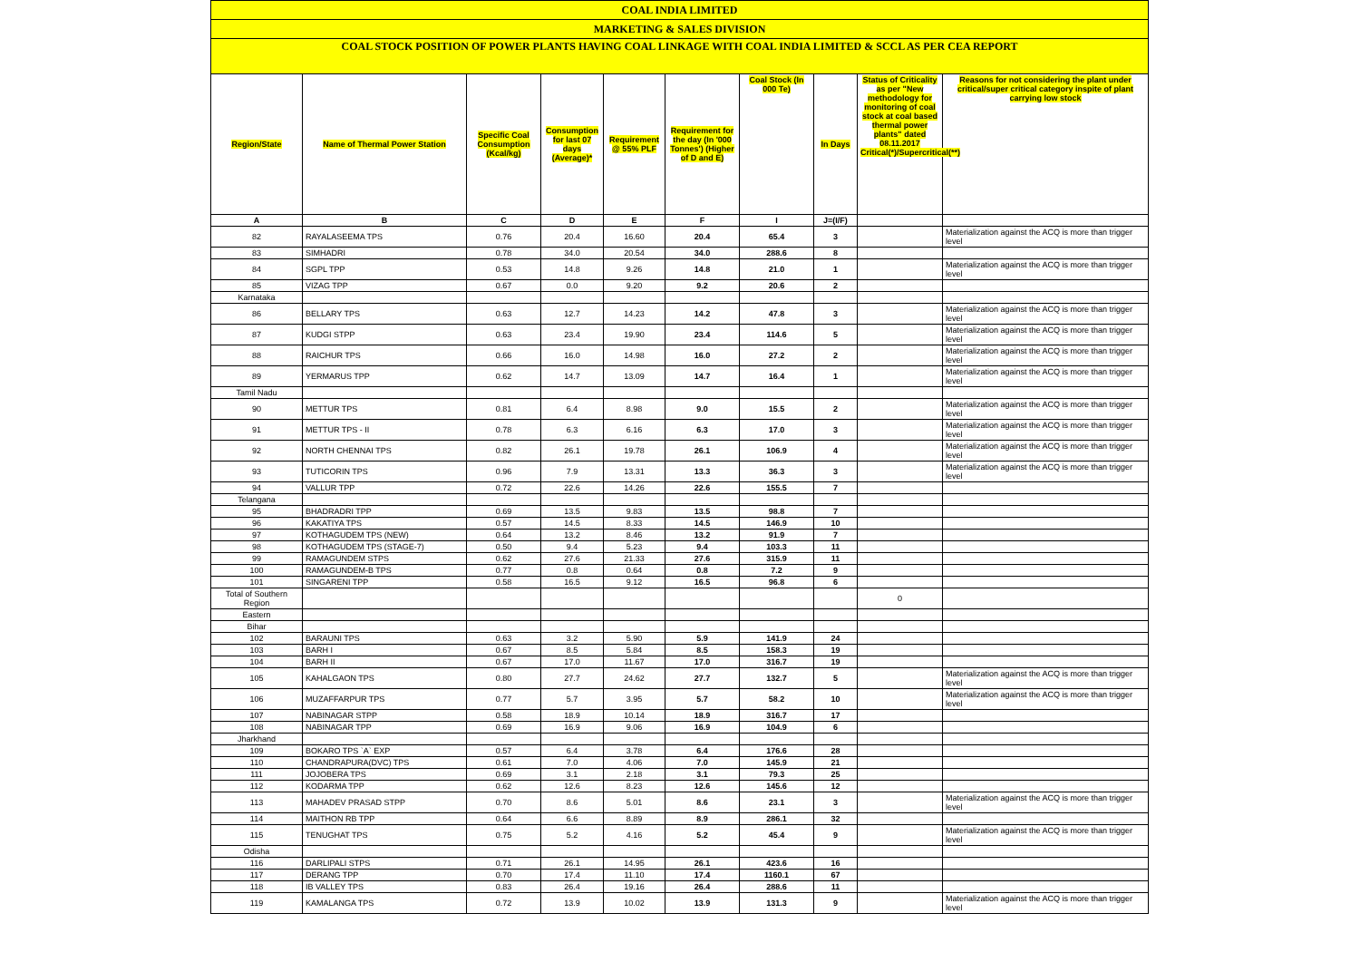| COAL INDIA LIMITED | | | | | | | | | |
| MARKETING & SALES DIVISION | | | | | | | | | |
| COAL STOCK POSITION OF POWER PLANTS HAVING COAL LINKAGE WITH COAL INDIA LIMITED & SCCL AS PER CEA REPORT | | | | | | | | | |
| Region/State | Name of Thermal Power Station | Specific Coal Consumption (Kcal/kg) | Consumption for last 07 days (Average)* | Requirement @ 55% PLF | Requirement for the day (In '000 Tonnes') (Higher of D and E) | Coal Stock (In 000 Te) | In Days | Status of Criticality as per "New methodology for monitoring of coal stock at coal based thermal power plants" dated 08.11.2017 Critical(*)/Supercritical(**) | Reasons for not considering the plant under critical/super critical category inspite of plant carrying low stock |
| A | B | C | D | E | F | I | J=(I/F) | | |
| 82 | RAYALASEEMA TPS | 0.76 | 20.4 | 16.60 | 20.4 | 65.4 | 3 | | Materialization against the ACQ is more than trigger level |
| 83 | SIMHADRI | 0.78 | 34.0 | 20.54 | 34.0 | 288.6 | 8 | | |
| 84 | SGPL TPP | 0.53 | 14.8 | 9.26 | 14.8 | 21.0 | 1 | | Materialization against the ACQ is more than trigger level |
| 85 | VIZAG TPP | 0.67 | 0.0 | 9.20 | 9.2 | 20.6 | 2 | | |
| Karnataka | | | | | | | | | |
| 86 | BELLARY TPS | 0.63 | 12.7 | 14.23 | 14.2 | 47.8 | 3 | | Materialization against the ACQ is more than trigger level |
| 87 | KUDGI STPP | 0.63 | 23.4 | 19.90 | 23.4 | 114.6 | 5 | | Materialization against the ACQ is more than trigger level |
| 88 | RAICHUR TPS | 0.66 | 16.0 | 14.98 | 16.0 | 27.2 | 2 | | Materialization against the ACQ is more than trigger level |
| 89 | YERMARUS TPP | 0.62 | 14.7 | 13.09 | 14.7 | 16.4 | 1 | | Materialization against the ACQ is more than trigger level |
| Tamil Nadu | | | | | | | | | |
| 90 | METTUR TPS | 0.81 | 6.4 | 8.98 | 9.0 | 15.5 | 2 | | Materialization against the ACQ is more than trigger level |
| 91 | METTUR TPS - II | 0.78 | 6.3 | 6.16 | 6.3 | 17.0 | 3 | | Materialization against the ACQ is more than trigger level |
| 92 | NORTH CHENNAI TPS | 0.82 | 26.1 | 19.78 | 26.1 | 106.9 | 4 | | Materialization against the ACQ is more than trigger level |
| 93 | TUTICORIN TPS | 0.96 | 7.9 | 13.31 | 13.3 | 36.3 | 3 | | Materialization against the ACQ is more than trigger level |
| 94 | VALLUR TPP | 0.72 | 22.6 | 14.26 | 22.6 | 155.5 | 7 | | |
| Telangana | | | | | | | | | |
| 95 | BHADRADRI TPP | 0.69 | 13.5 | 9.83 | 13.5 | 98.8 | 7 | | |
| 96 | KAKATIYA TPS | 0.57 | 14.5 | 8.33 | 14.5 | 146.9 | 10 | | |
| 97 | KOTHAGUDEM TPS (NEW) | 0.64 | 13.2 | 8.46 | 13.2 | 91.9 | 7 | | |
| 98 | KOTHAGUDEM TPS (STAGE-7) | 0.50 | 9.4 | 5.23 | 9.4 | 103.3 | 11 | | |
| 99 | RAMAGUNDEM STPS | 0.62 | 27.6 | 21.33 | 27.6 | 315.9 | 11 | | |
| 100 | RAMAGUNDEM-B TPS | 0.77 | 0.8 | 0.64 | 0.8 | 7.2 | 9 | | |
| 101 | SINGARENI TPP | 0.58 | 16.5 | 9.12 | 16.5 | 96.8 | 6 | | |
| Total of Southern Region | | | | | | | | 0 | |
| Eastern | | | | | | | | | |
| Bihar | | | | | | | | | |
| 102 | BARAUNI TPS | 0.63 | 3.2 | 5.90 | 5.9 | 141.9 | 24 | | |
| 103 | BARH I | 0.67 | 8.5 | 5.84 | 8.5 | 158.3 | 19 | | |
| 104 | BARH II | 0.67 | 17.0 | 11.67 | 17.0 | 316.7 | 19 | | |
| 105 | KAHALGAON TPS | 0.80 | 27.7 | 24.62 | 27.7 | 132.7 | 5 | | Materialization against the ACQ is more than trigger level |
| 106 | MUZAFFARPUR TPS | 0.77 | 5.7 | 3.95 | 5.7 | 58.2 | 10 | | Materialization against the ACQ is more than trigger level |
| 107 | NABINAGAR STPP | 0.58 | 18.9 | 10.14 | 18.9 | 316.7 | 17 | | |
| 108 | NABINAGAR TPP | 0.69 | 16.9 | 9.06 | 16.9 | 104.9 | 6 | | |
| Jharkhand | | | | | | | | | |
| 109 | BOKARO TPS `A` EXP | 0.57 | 6.4 | 3.78 | 6.4 | 176.6 | 28 | | |
| 110 | CHANDRAPURA(DVC) TPS | 0.61 | 7.0 | 4.06 | 7.0 | 145.9 | 21 | | |
| 111 | JOJOBERA TPS | 0.69 | 3.1 | 2.18 | 3.1 | 79.3 | 25 | | |
| 112 | KODARMA TPP | 0.62 | 12.6 | 8.23 | 12.6 | 145.6 | 12 | | |
| 113 | MAHADEV PRASAD STPP | 0.70 | 8.6 | 5.01 | 8.6 | 23.1 | 3 | | Materialization against the ACQ is more than trigger level |
| 114 | MAITHON RB TPP | 0.64 | 6.6 | 8.89 | 8.9 | 286.1 | 32 | | |
| 115 | TENUGHAT TPS | 0.75 | 5.2 | 4.16 | 5.2 | 45.4 | 9 | | Materialization against the ACQ is more than trigger level |
| Odisha | | | | | | | | | |
| 116 | DARLIPALI STPS | 0.71 | 26.1 | 14.95 | 26.1 | 423.6 | 16 | | |
| 117 | DERANG TPP | 0.70 | 17.4 | 11.10 | 17.4 | 1160.1 | 67 | | |
| 118 | IB VALLEY TPS | 0.83 | 26.4 | 19.16 | 26.4 | 288.6 | 11 | | |
| 119 | KAMALANGA TPS | 0.72 | 13.9 | 10.02 | 13.9 | 131.3 | 9 | | Materialization against the ACQ is more than trigger level |